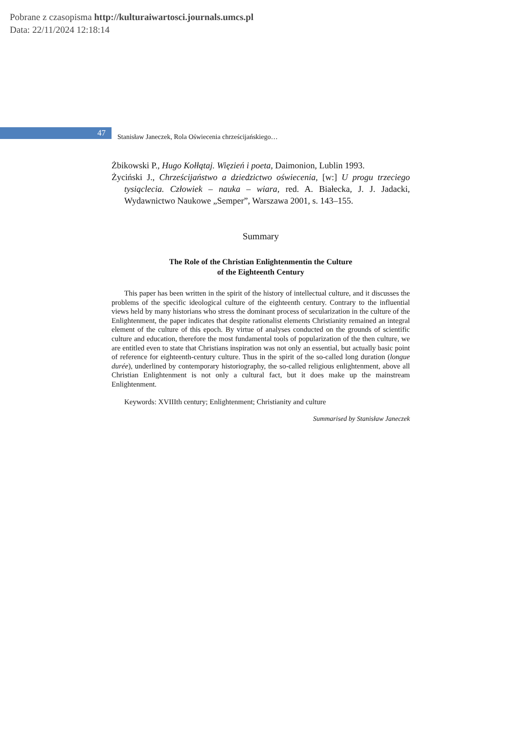Pobrane z czasopisma http://kulturaiwartosci.journals.umcs.pl
Data: 22/11/2024 12:18:14
47
Stanisław Janeczek, Rola Oświecenia chrześcijańskiego…
Żbikowski P., Hugo Kołłątaj. Więzień i poeta, Daimonion, Lublin 1993.
Życiński J., Chrześcijaństwo a dziedzictwo oświecenia, [w:] U progu trzeciego tysiąclecia. Człowiek – nauka – wiara, red. A. Białecka, J. J. Jadacki, Wydawnictwo Naukowe „Semper”, Warszawa 2001, s. 143–155.
Summary
The Role of the Christian Enlightenmentin the Culture
of the Eighteenth Century
This paper has been written in the spirit of the history of intellectual culture, and it discusses the problems of the specific ideological culture of the eighteenth century. Contrary to the influential views held by many historians who stress the dominant process of secularization in the culture of the Enlightenment, the paper indicates that despite rationalist elements Christianity remained an integral element of the culture of this epoch. By virtue of analyses conducted on the grounds of scientific culture and education, therefore the most fundamental tools of popularization of the then culture, we are entitled even to state that Christians inspiration was not only an essential, but actually basic point of reference for eighteenth-century culture. Thus in the spirit of the so-called long duration (longue durée), underlined by contemporary historiography, the so-called religious enlightenment, above all Christian Enlightenment is not only a cultural fact, but it does make up the mainstream Enlightenment.
Keywords: XVIIIth century; Enlightenment; Christianity and culture
Summarised by Stanisław Janeczek